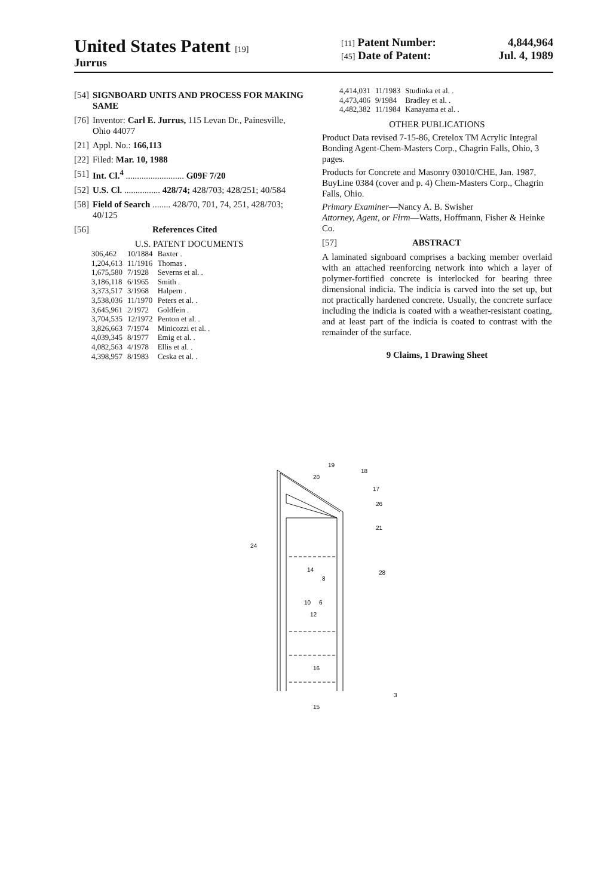United States Patent [19]
Jurrus
[11] Patent Number: 4,844,964
[45] Date of Patent: Jul. 4, 1989
[54] SIGNBOARD UNITS AND PROCESS FOR MAKING SAME
[76] Inventor: Carl E. Jurrus, 115 Levan Dr., Painesville, Ohio 44077
[21] Appl. No.: 166,113
[22] Filed: Mar. 10, 1988
[51] Int. Cl.<sup>4</sup> .......................... G09F 7/20
[52] U.S. Cl. ................ 428/74; 428/703; 428/251; 40/584
[58] Field of Search ........ 428/70, 701, 74, 251, 428/703; 40/125
[56] References Cited
U.S. PATENT DOCUMENTS
| 306,462 | 10/1884 | Baxter . |
| 1,204,613 | 11/1916 | Thomas . |
| 1,675,580 | 7/1928 | Severns et al. . |
| 3,186,118 | 6/1965 | Smith . |
| 3,373,517 | 3/1968 | Halpern . |
| 3,538,036 | 11/1970 | Peters et al. . |
| 3,645,961 | 2/1972 | Goldfein . |
| 3,704,535 | 12/1972 | Penton et al. . |
| 3,826,663 | 7/1974 | Minicozzi et al. . |
| 4,039,345 | 8/1977 | Emig et al. . |
| 4,082,563 | 4/1978 | Ellis et al. . |
| 4,398,957 | 8/1983 | Ceska et al. . |
| 4,414,031 | 11/1983 | Studinka et al. . |
| 4,473,406 | 9/1984 | Bradley et al. . |
| 4,482,382 | 11/1984 | Kanayama et al. . |
OTHER PUBLICATIONS
Product Data revised 7-15-86, Cretelox TM Acrylic Integral Bonding Agent-Chem-Masters Corp., Chagrin Falls, Ohio, 3 pages.
Products for Concrete and Masonry 03010/CHE, Jan. 1987, BuyLine 0384 (cover and p. 4) Chem-Masters Corp., Chagrin Falls, Ohio.
Primary Examiner—Nancy A. B. Swisher
Attorney, Agent, or Firm—Watts, Hoffmann, Fisher & Heinke Co.
[57] ABSTRACT
A laminated signboard comprises a backing member overlaid with an attached reenforcing network into which a layer of polymer-fortified concrete is interlocked for bearing three dimensional indicia. The indicia is carved into the set up, but not practically hardened concrete. Usually, the concrete surface including the indicia is coated with a weather-resistant coating, and at least part of the indicia is coated to contrast with the remainder of the surface.
9 Claims, 1 Drawing Sheet
19
20
18
17
26
21
24
14
28
8
10
6
12
16
3
15